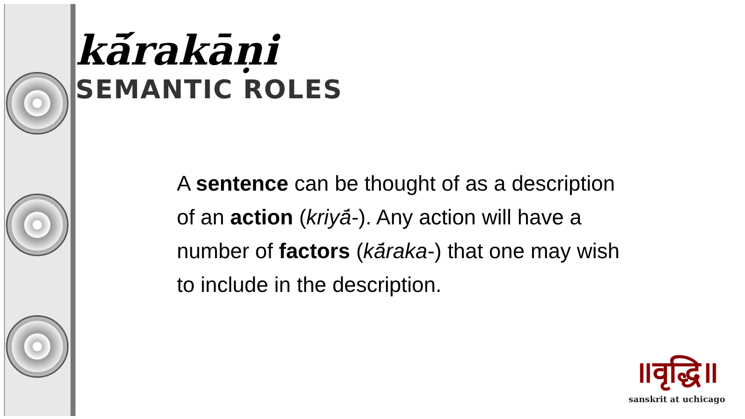kā́rakāṇi
SEMANTIC ROLES
A sentence can be thought of as a description of an action (kriyā́-). Any action will have a number of factors (kā́raka-) that one may wish to include in the description.
॥वृद्धि॥
sanskrit at uchicago